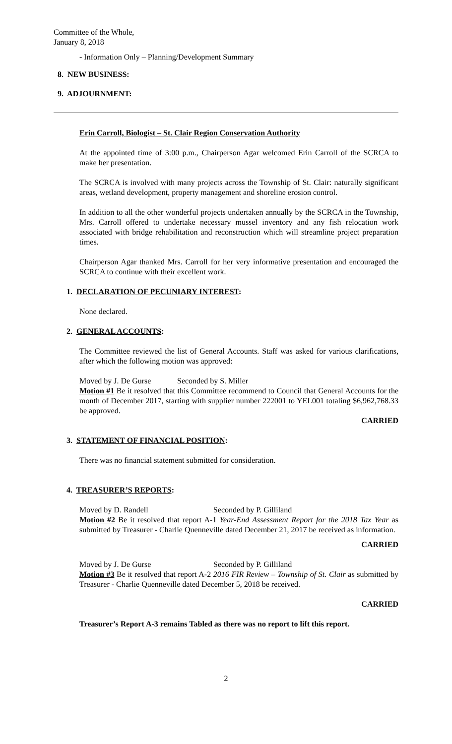Committee of the Whole,
January 8, 2018
- Information Only – Planning/Development Summary
8. NEW BUSINESS:
9. ADJOURNMENT:
Erin Carroll, Biologist – St. Clair Region Conservation Authority
At the appointed time of 3:00 p.m., Chairperson Agar welcomed Erin Carroll of the SCRCA to make her presentation.
The SCRCA is involved with many projects across the Township of St. Clair: naturally significant areas, wetland development, property management and shoreline erosion control.
In addition to all the other wonderful projects undertaken annually by the SCRCA in the Township, Mrs. Carroll offered to undertake necessary mussel inventory and any fish relocation work associated with bridge rehabilitation and reconstruction which will streamline project preparation times.
Chairperson Agar thanked Mrs. Carroll for her very informative presentation and encouraged the SCRCA to continue with their excellent work.
1. DECLARATION OF PECUNIARY INTEREST:
None declared.
2. GENERAL ACCOUNTS:
The Committee reviewed the list of General Accounts. Staff was asked for various clarifications, after which the following motion was approved:
Moved by J. De Gurse Seconded by S. Miller
Motion #1 Be it resolved that this Committee recommend to Council that General Accounts for the month of December 2017, starting with supplier number 222001 to YEL001 totaling $6,962,768.33 be approved.
CARRIED
3. STATEMENT OF FINANCIAL POSITION:
There was no financial statement submitted for consideration.
4. TREASURER’S REPORTS:
Moved by D. Randell Seconded by P. Gilliland
Motion #2 Be it resolved that report A-1 Year-End Assessment Report for the 2018 Tax Year as submitted by Treasurer - Charlie Quenneville dated December 21, 2017 be received as information.
CARRIED
Moved by J. De Gurse Seconded by P. Gilliland
Motion #3 Be it resolved that report A-2 2016 FIR Review – Township of St. Clair as submitted by Treasurer - Charlie Quenneville dated December 5, 2018 be received.
CARRIED
Treasurer’s Report A-3 remains Tabled as there was no report to lift this report.
2